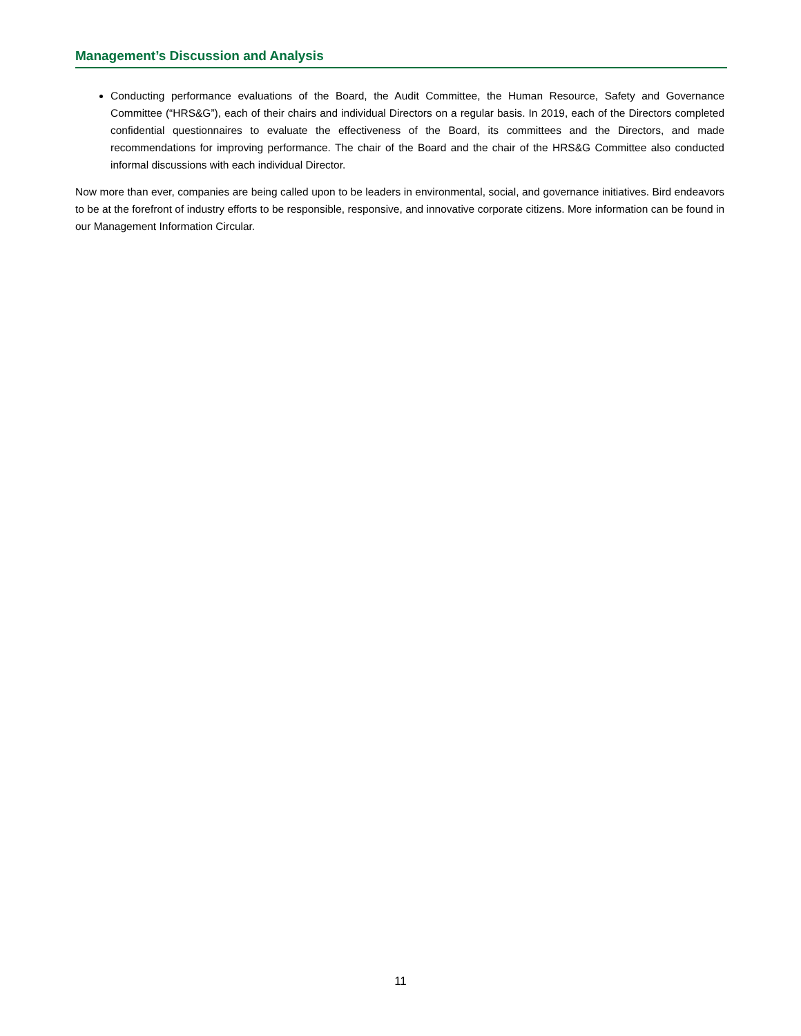Management’s Discussion and Analysis
Conducting performance evaluations of the Board, the Audit Committee, the Human Resource, Safety and Governance Committee (“HRS&G”), each of their chairs and individual Directors on a regular basis. In 2019, each of the Directors completed confidential questionnaires to evaluate the effectiveness of the Board, its committees and the Directors, and made recommendations for improving performance. The chair of the Board and the chair of the HRS&G Committee also conducted informal discussions with each individual Director.
Now more than ever, companies are being called upon to be leaders in environmental, social, and governance initiatives. Bird endeavors to be at the forefront of industry efforts to be responsible, responsive, and innovative corporate citizens. More information can be found in our Management Information Circular.
11